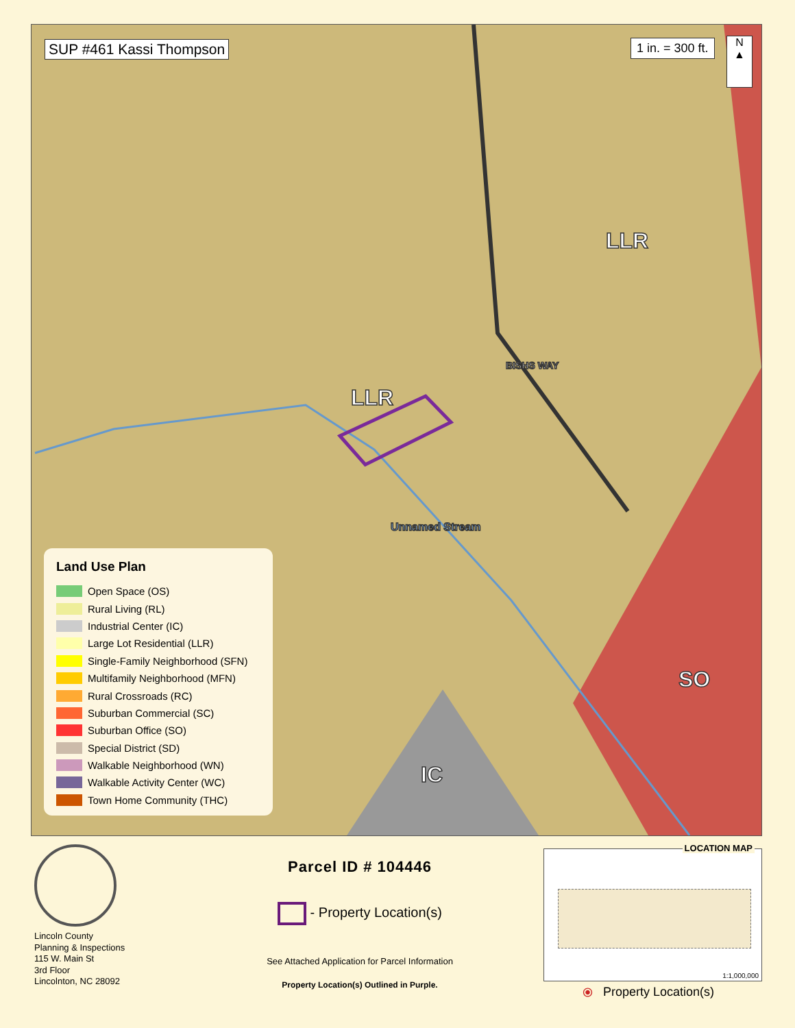SUP #461 Kassi Thompson 1 in. = 300 ft.
N
▲
LLR
LLR
SO
IC
BISHS WAY
Unnamed Stream
Land Use Plan
Open Space (OS)
Rural Living (RL)
Industrial Center (IC)
Large Lot Residential (LLR)
Single-Family Neighborhood (SFN)
Multifamily Neighborhood (MFN)
Rural Crossroads (RC)
Suburban Commercial (SC)
Suburban Office (SO)
Special District (SD)
Walkable Neighborhood (WN)
Walkable Activity Center (WC)
Town Home Community (THC)
Lincoln County
Planning & Inspections
115 W. Main St
3rd Floor
Lincolnton, NC 28092
Parcel ID # 104446
- Property Location(s)
See Attached Application for Parcel Information
Property Location(s) Outlined in Purple.
LOCATION MAP
1:1,000,000
⦿ Property Location(s)